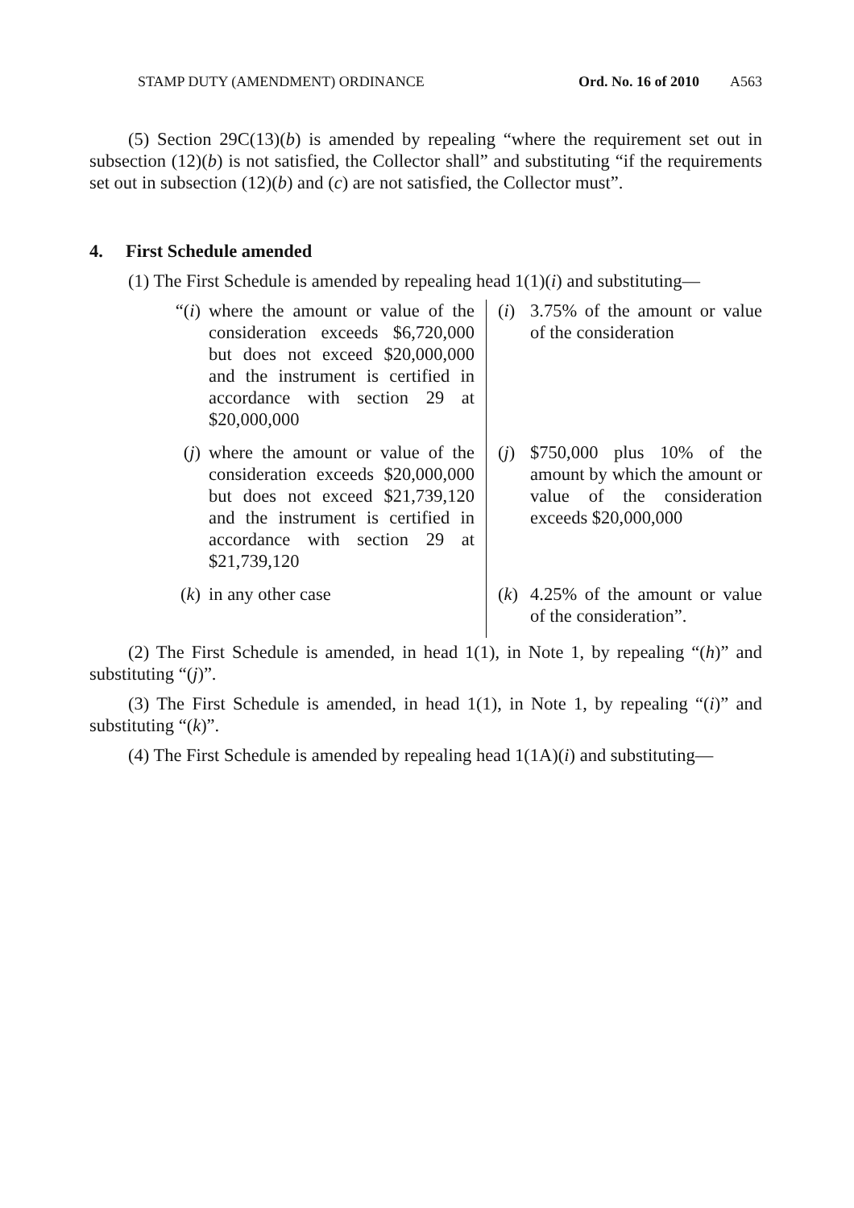STAMP DUTY (AMENDMENT) ORDINANCE Ord. No. 16 of 2010 A563
(5) Section 29C(13)(b) is amended by repealing “where the requirement set out in subsection (12)(b) is not satisfied, the Collector shall” and substituting “if the requirements set out in subsection (12)(b) and (c) are not satisfied, the Collector must”.
4. First Schedule amended
(1) The First Schedule is amended by repealing head 1(1)(i) and substituting—
| “( i ) | where the amount or value of the consideration exceeds $6,720,000 but does not exceed $20,000,000 and the instrument is certified in accordance with section 29 at $20,000,000 | ( i ) | 3.75% of the amount or value of the consideration |
| ( j ) | where the amount or value of the consideration exceeds $20,000,000 but does not exceed $21,739,120 and the instrument is certified in accordance with section 29 at $21,739,120 | ( j ) | $750,000 plus 10% of the amount by which the amount or value of the consideration exceeds $20,000,000 |
| ( k ) | in any other case | ( k ) | 4.25% of the amount or value of the consideration”. |
(2) The First Schedule is amended, in head 1(1), in Note 1, by repealing “(h)” and substituting “(j)”.
(3) The First Schedule is amended, in head 1(1), in Note 1, by repealing “(i)” and substituting “(k)”.
(4) The First Schedule is amended by repealing head 1(1A)(i) and substituting—